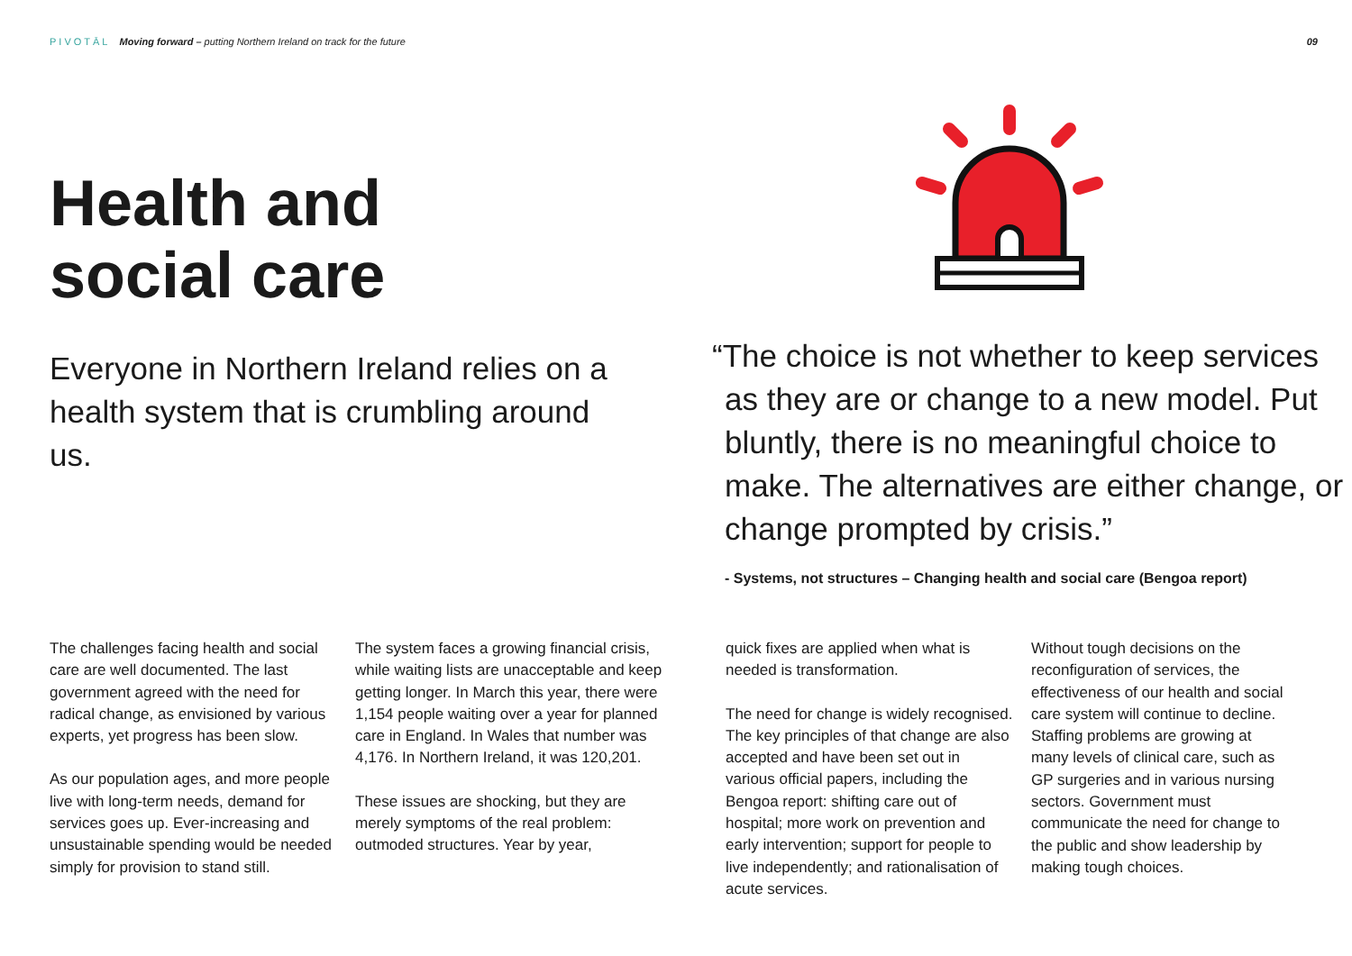PIVOTĀL Moving forward – putting Northern Ireland on track for the future
09
Health and
social care
Everyone in Northern Ireland relies on a health system that is crumbling around us.
“The choice is not whether to keep services as they are or change to a new model. Put bluntly, there is no meaningful choice to make. The alternatives are either change, or change prompted by crisis.”
- Systems, not structures – Changing health and social care (Bengoa report)
The challenges facing health and social care are well documented. The last government agreed with the need for radical change, as envisioned by various experts, yet progress has been slow.
As our population ages, and more people live with long-term needs, demand for services goes up. Ever-increasing and unsustainable spending would be needed simply for provision to stand still.
The system faces a growing financial crisis, while waiting lists are unacceptable and keep getting longer. In March this year, there were 1,154 people waiting over a year for planned care in England. In Wales that number was 4,176. In Northern Ireland, it was 120,201.
These issues are shocking, but they are merely symptoms of the real problem: outmoded structures. Year by year,
quick fixes are applied when what is needed is transformation.
The need for change is widely recognised. The key principles of that change are also accepted and have been set out in various official papers, including the Bengoa report: shifting care out of hospital; more work on prevention and early intervention; support for people to live independently; and rationalisation of acute services.
Without tough decisions on the reconfiguration of services, the effectiveness of our health and social care system will continue to decline. Staffing problems are growing at many levels of clinical care, such as GP surgeries and in various nursing sectors. Government must communicate the need for change to the public and show leadership by making tough choices.